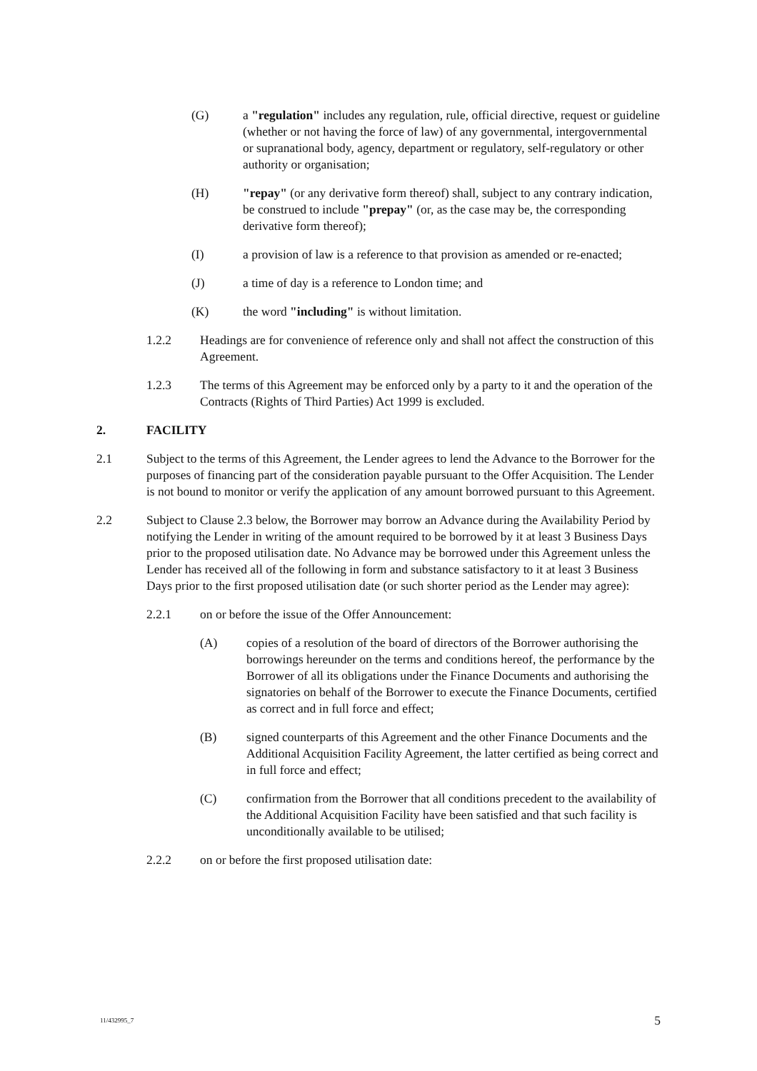(G) a "regulation" includes any regulation, rule, official directive, request or guideline (whether or not having the force of law) of any governmental, intergovernmental or supranational body, agency, department or regulatory, self-regulatory or other authority or organisation;
(H) "repay" (or any derivative form thereof) shall, subject to any contrary indication, be construed to include "prepay" (or, as the case may be, the corresponding derivative form thereof);
(I) a provision of law is a reference to that provision as amended or re-enacted;
(J) a time of day is a reference to London time; and
(K) the word "including" is without limitation.
1.2.2 Headings are for convenience of reference only and shall not affect the construction of this Agreement.
1.2.3 The terms of this Agreement may be enforced only by a party to it and the operation of the Contracts (Rights of Third Parties) Act 1999 is excluded.
2. FACILITY
2.1 Subject to the terms of this Agreement, the Lender agrees to lend the Advance to the Borrower for the purposes of financing part of the consideration payable pursuant to the Offer Acquisition. The Lender is not bound to monitor or verify the application of any amount borrowed pursuant to this Agreement.
2.2 Subject to Clause 2.3 below, the Borrower may borrow an Advance during the Availability Period by notifying the Lender in writing of the amount required to be borrowed by it at least 3 Business Days prior to the proposed utilisation date. No Advance may be borrowed under this Agreement unless the Lender has received all of the following in form and substance satisfactory to it at least 3 Business Days prior to the first proposed utilisation date (or such shorter period as the Lender may agree):
2.2.1 on or before the issue of the Offer Announcement:
(A) copies of a resolution of the board of directors of the Borrower authorising the borrowings hereunder on the terms and conditions hereof, the performance by the Borrower of all its obligations under the Finance Documents and authorising the signatories on behalf of the Borrower to execute the Finance Documents, certified as correct and in full force and effect;
(B) signed counterparts of this Agreement and the other Finance Documents and the Additional Acquisition Facility Agreement, the latter certified as being correct and in full force and effect;
(C) confirmation from the Borrower that all conditions precedent to the availability of the Additional Acquisition Facility have been satisfied and that such facility is unconditionally available to be utilised;
2.2.2 on or before the first proposed utilisation date:
11/432995_7 5